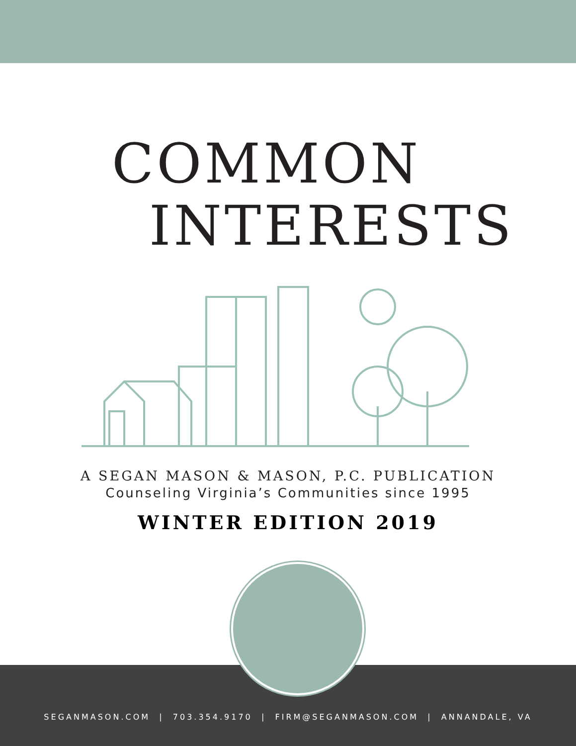COMMON
INTERESTS
A SEGAN MASON & MASON, P.C. PUBLICATION
Counseling Virginia’s Communities since 1995
WINTER EDITION 2019
SEGANMASON.COM | 703.354.9170 | FIRM@SEGANMASON.COM | ANNANDALE, VA